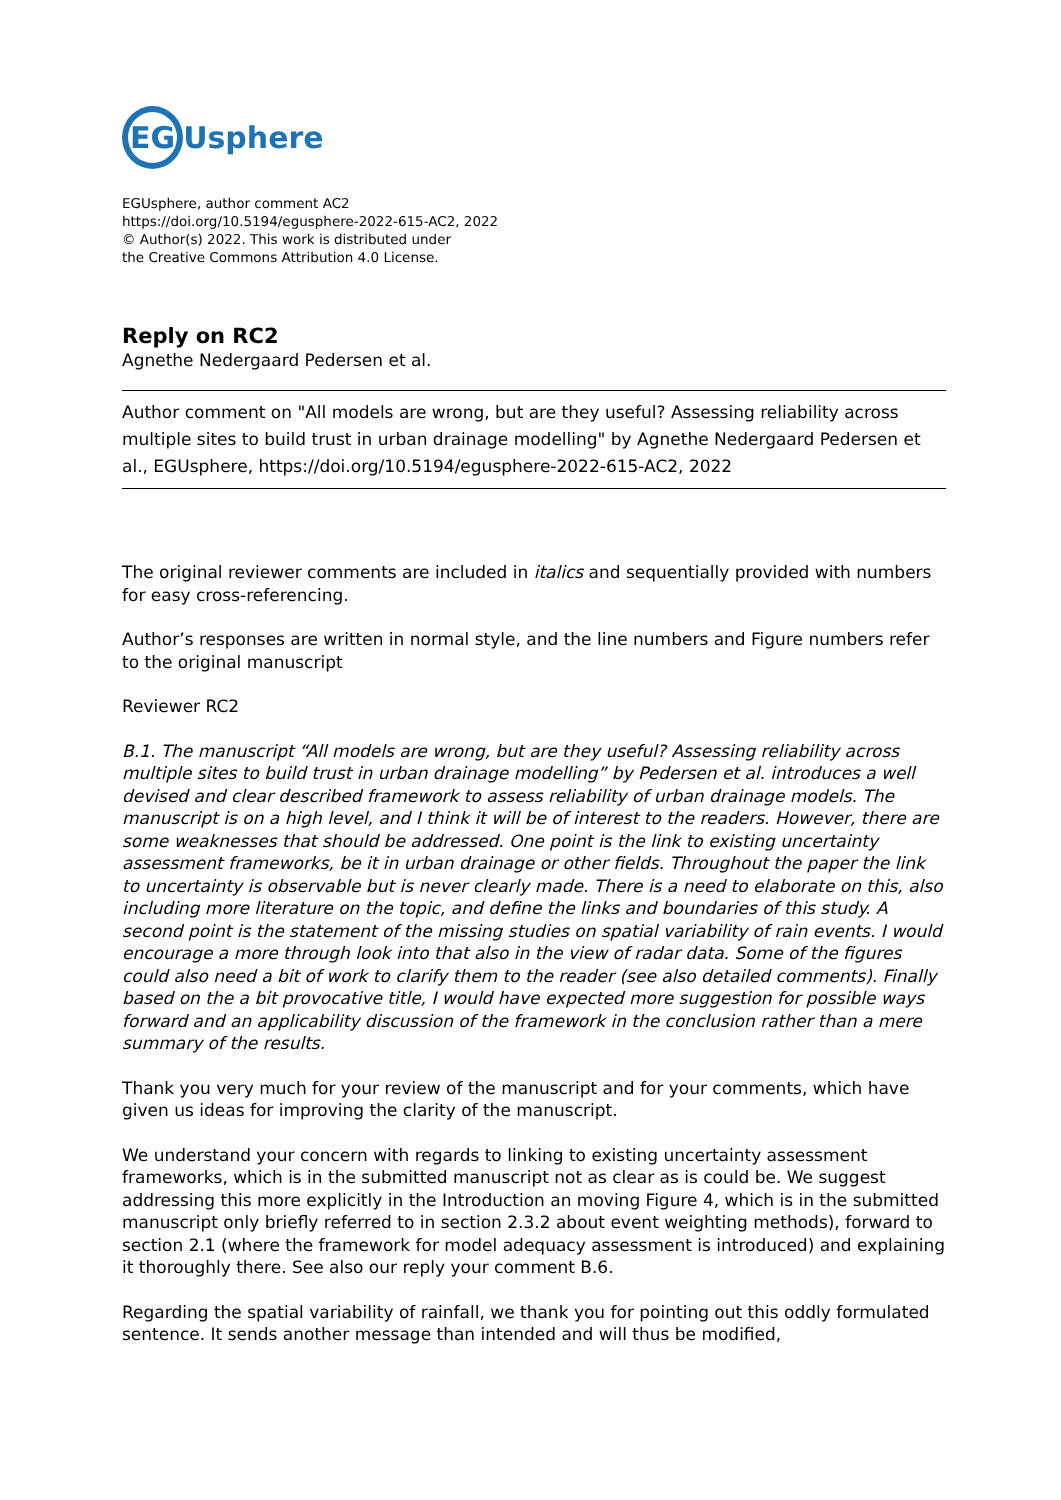EGUsphere
EGUsphere, author comment AC2
https://doi.org/10.5194/egusphere-2022-615-AC2, 2022
© Author(s) 2022. This work is distributed under
the Creative Commons Attribution 4.0 License.
Reply on RC2
Agnethe Nedergaard Pedersen et al.
Author comment on "All models are wrong, but are they useful? Assessing reliability across multiple sites to build trust in urban drainage modelling" by Agnethe Nedergaard Pedersen et al., EGUsphere, https://doi.org/10.5194/egusphere-2022-615-AC2, 2022
The original reviewer comments are included in italics and sequentially provided with numbers for easy cross-referencing.
Author’s responses are written in normal style, and the line numbers and Figure numbers refer to the original manuscript
Reviewer RC2
B.1. The manuscript “All models are wrong, but are they useful? Assessing reliability across multiple sites to build trust in urban drainage modelling” by Pedersen et al. introduces a well devised and clear described framework to assess reliability of urban drainage models. The manuscript is on a high level, and I think it will be of interest to the readers. However, there are some weaknesses that should be addressed. One point is the link to existing uncertainty assessment frameworks, be it in urban drainage or other fields. Throughout the paper the link to uncertainty is observable but is never clearly made. There is a need to elaborate on this, also including more literature on the topic, and define the links and boundaries of this study. A second point is the statement of the missing studies on spatial variability of rain events. I would encourage a more through look into that also in the view of radar data. Some of the figures could also need a bit of work to clarify them to the reader (see also detailed comments). Finally based on the a bit provocative title, I would have expected more suggestion for possible ways forward and an applicability discussion of the framework in the conclusion rather than a mere summary of the results.
Thank you very much for your review of the manuscript and for your comments, which have given us ideas for improving the clarity of the manuscript.
We understand your concern with regards to linking to existing uncertainty assessment frameworks, which is in the submitted manuscript not as clear as is could be. We suggest addressing this more explicitly in the Introduction an moving Figure 4, which is in the submitted manuscript only briefly referred to in section 2.3.2 about event weighting methods), forward to section 2.1 (where the framework for model adequacy assessment is introduced) and explaining it thoroughly there. See also our reply your comment B.6.
Regarding the spatial variability of rainfall, we thank you for pointing out this oddly formulated sentence. It sends another message than intended and will thus be modified,